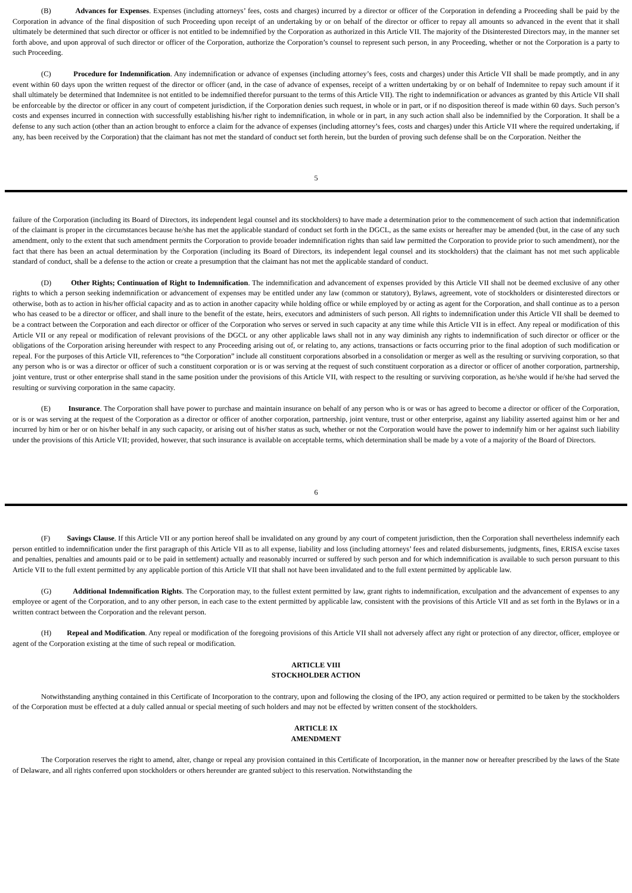(B) Advances for Expenses. Expenses (including attorneys’ fees, costs and charges) incurred by a director or officer of the Corporation in defending a Proceeding shall be paid by the Corporation in advance of the final disposition of such Proceeding upon receipt of an undertaking by or on behalf of the director or officer to repay all amounts so advanced in the event that it shall ultimately be determined that such director or officer is not entitled to be indemnified by the Corporation as authorized in this Article VII. The majority of the Disinterested Directors may, in the manner set forth above, and upon approval of such director or officer of the Corporation, authorize the Corporation’s counsel to represent such person, in any Proceeding, whether or not the Corporation is a party to such Proceeding.
(C) Procedure for Indemnification. Any indemnification or advance of expenses (including attorney’s fees, costs and charges) under this Article VII shall be made promptly, and in any event within 60 days upon the written request of the director or officer (and, in the case of advance of expenses, receipt of a written undertaking by or on behalf of Indemnitee to repay such amount if it shall ultimately be determined that Indemnitee is not entitled to be indemnified therefor pursuant to the terms of this Article VII). The right to indemnification or advances as granted by this Article VII shall be enforceable by the director or officer in any court of competent jurisdiction, if the Corporation denies such request, in whole or in part, or if no disposition thereof is made within 60 days. Such person’s costs and expenses incurred in connection with successfully establishing his/her right to indemnification, in whole or in part, in any such action shall also be indemnified by the Corporation. It shall be a defense to any such action (other than an action brought to enforce a claim for the advance of expenses (including attorney’s fees, costs and charges) under this Article VII where the required undertaking, if any, has been received by the Corporation) that the claimant has not met the standard of conduct set forth herein, but the burden of proving such defense shall be on the Corporation. Neither the
5
failure of the Corporation (including its Board of Directors, its independent legal counsel and its stockholders) to have made a determination prior to the commencement of such action that indemnification of the claimant is proper in the circumstances because he/she has met the applicable standard of conduct set forth in the DGCL, as the same exists or hereafter may be amended (but, in the case of any such amendment, only to the extent that such amendment permits the Corporation to provide broader indemnification rights than said law permitted the Corporation to provide prior to such amendment), nor the fact that there has been an actual determination by the Corporation (including its Board of Directors, its independent legal counsel and its stockholders) that the claimant has not met such applicable standard of conduct, shall be a defense to the action or create a presumption that the claimant has not met the applicable standard of conduct.
(D) Other Rights; Continuation of Right to Indemnification. The indemnification and advancement of expenses provided by this Article VII shall not be deemed exclusive of any other rights to which a person seeking indemnification or advancement of expenses may be entitled under any law (common or statutory), Bylaws, agreement, vote of stockholders or disinterested directors or otherwise, both as to action in his/her official capacity and as to action in another capacity while holding office or while employed by or acting as agent for the Corporation, and shall continue as to a person who has ceased to be a director or officer, and shall inure to the benefit of the estate, heirs, executors and administers of such person. All rights to indemnification under this Article VII shall be deemed to be a contract between the Corporation and each director or officer of the Corporation who serves or served in such capacity at any time while this Article VII is in effect. Any repeal or modification of this Article VII or any repeal or modification of relevant provisions of the DGCL or any other applicable laws shall not in any way diminish any rights to indemnification of such director or officer or the obligations of the Corporation arising hereunder with respect to any Proceeding arising out of, or relating to, any actions, transactions or facts occurring prior to the final adoption of such modification or repeal. For the purposes of this Article VII, references to “the Corporation” include all constituent corporations absorbed in a consolidation or merger as well as the resulting or surviving corporation, so that any person who is or was a director or officer of such a constituent corporation or is or was serving at the request of such constituent corporation as a director or officer of another corporation, partnership, joint venture, trust or other enterprise shall stand in the same position under the provisions of this Article VII, with respect to the resulting or surviving corporation, as he/she would if he/she had served the resulting or surviving corporation in the same capacity.
(E) Insurance. The Corporation shall have power to purchase and maintain insurance on behalf of any person who is or was or has agreed to become a director or officer of the Corporation, or is or was serving at the request of the Corporation as a director or officer of another corporation, partnership, joint venture, trust or other enterprise, against any liability asserted against him or her and incurred by him or her or on his/her behalf in any such capacity, or arising out of his/her status as such, whether or not the Corporation would have the power to indemnify him or her against such liability under the provisions of this Article VII; provided, however, that such insurance is available on acceptable terms, which determination shall be made by a vote of a majority of the Board of Directors.
6
(F) Savings Clause. If this Article VII or any portion hereof shall be invalidated on any ground by any court of competent jurisdiction, then the Corporation shall nevertheless indemnify each person entitled to indemnification under the first paragraph of this Article VII as to all expense, liability and loss (including attorneys’ fees and related disbursements, judgments, fines, ERISA excise taxes and penalties, penalties and amounts paid or to be paid in settlement) actually and reasonably incurred or suffered by such person and for which indemnification is available to such person pursuant to this Article VII to the full extent permitted by any applicable portion of this Article VII that shall not have been invalidated and to the full extent permitted by applicable law.
(G) Additional Indemnification Rights. The Corporation may, to the fullest extent permitted by law, grant rights to indemnification, exculpation and the advancement of expenses to any employee or agent of the Corporation, and to any other person, in each case to the extent permitted by applicable law, consistent with the provisions of this Article VII and as set forth in the Bylaws or in a written contract between the Corporation and the relevant person.
(H) Repeal and Modification. Any repeal or modification of the foregoing provisions of this Article VII shall not adversely affect any right or protection of any director, officer, employee or agent of the Corporation existing at the time of such repeal or modification.
ARTICLE VIII
STOCKHOLDER ACTION
Notwithstanding anything contained in this Certificate of Incorporation to the contrary, upon and following the closing of the IPO, any action required or permitted to be taken by the stockholders of the Corporation must be effected at a duly called annual or special meeting of such holders and may not be effected by written consent of the stockholders.
ARTICLE IX
AMENDMENT
The Corporation reserves the right to amend, alter, change or repeal any provision contained in this Certificate of Incorporation, in the manner now or hereafter prescribed by the laws of the State of Delaware, and all rights conferred upon stockholders or others hereunder are granted subject to this reservation. Notwithstanding the